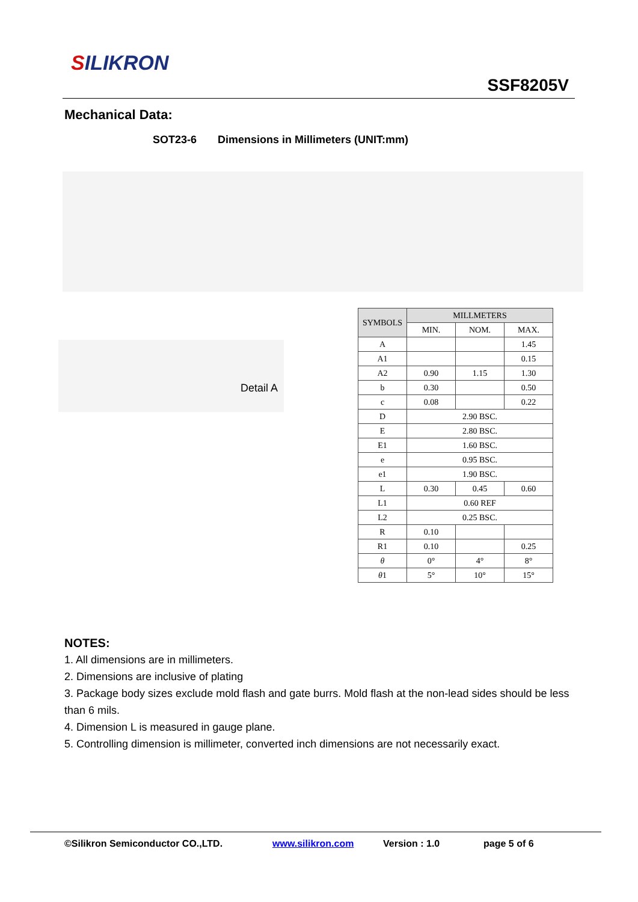SILIKRON
SSF8205V
Mechanical Data:
SOT23-6 Dimensions in Millimeters (UNIT:mm)
Detail A
| SYMBOLS | MILLMETERS | | |
| --- | --- | --- | --- |
| | MIN. | NOM. | MAX. |
| A | | | 1.45 |
| A1 | | | 0.15 |
| A2 | 0.90 | 1.15 | 1.30 |
| b | 0.30 | | 0.50 |
| c | 0.08 | | 0.22 |
| D | 2.90 BSC. | | |
| E | 2.80 BSC. | | |
| E1 | 1.60 BSC. | | |
| e | 0.95 BSC. | | |
| e1 | 1.90 BSC. | | |
| L | 0.30 | 0.45 | 0.60 |
| L1 | 0.60 REF | | |
| L2 | 0.25 BSC. | | |
| R | 0.10 | | |
| R1 | 0.10 | | 0.25 |
| θ | 0° | 4° | 8° |
| θ 1 | 5° | 10° | 15° |
NOTES:
1. All dimensions are in millimeters.
2. Dimensions are inclusive of plating
3. Package body sizes exclude mold flash and gate burrs. Mold flash at the non-lead sides should be less than 6 mils.
4. Dimension L is measured in gauge plane.
5. Controlling dimension is millimeter, converted inch dimensions are not necessarily exact.
©Silikron Semiconductor CO.,LTD. www.silikron.com Version : 1.0 page 5 of 6